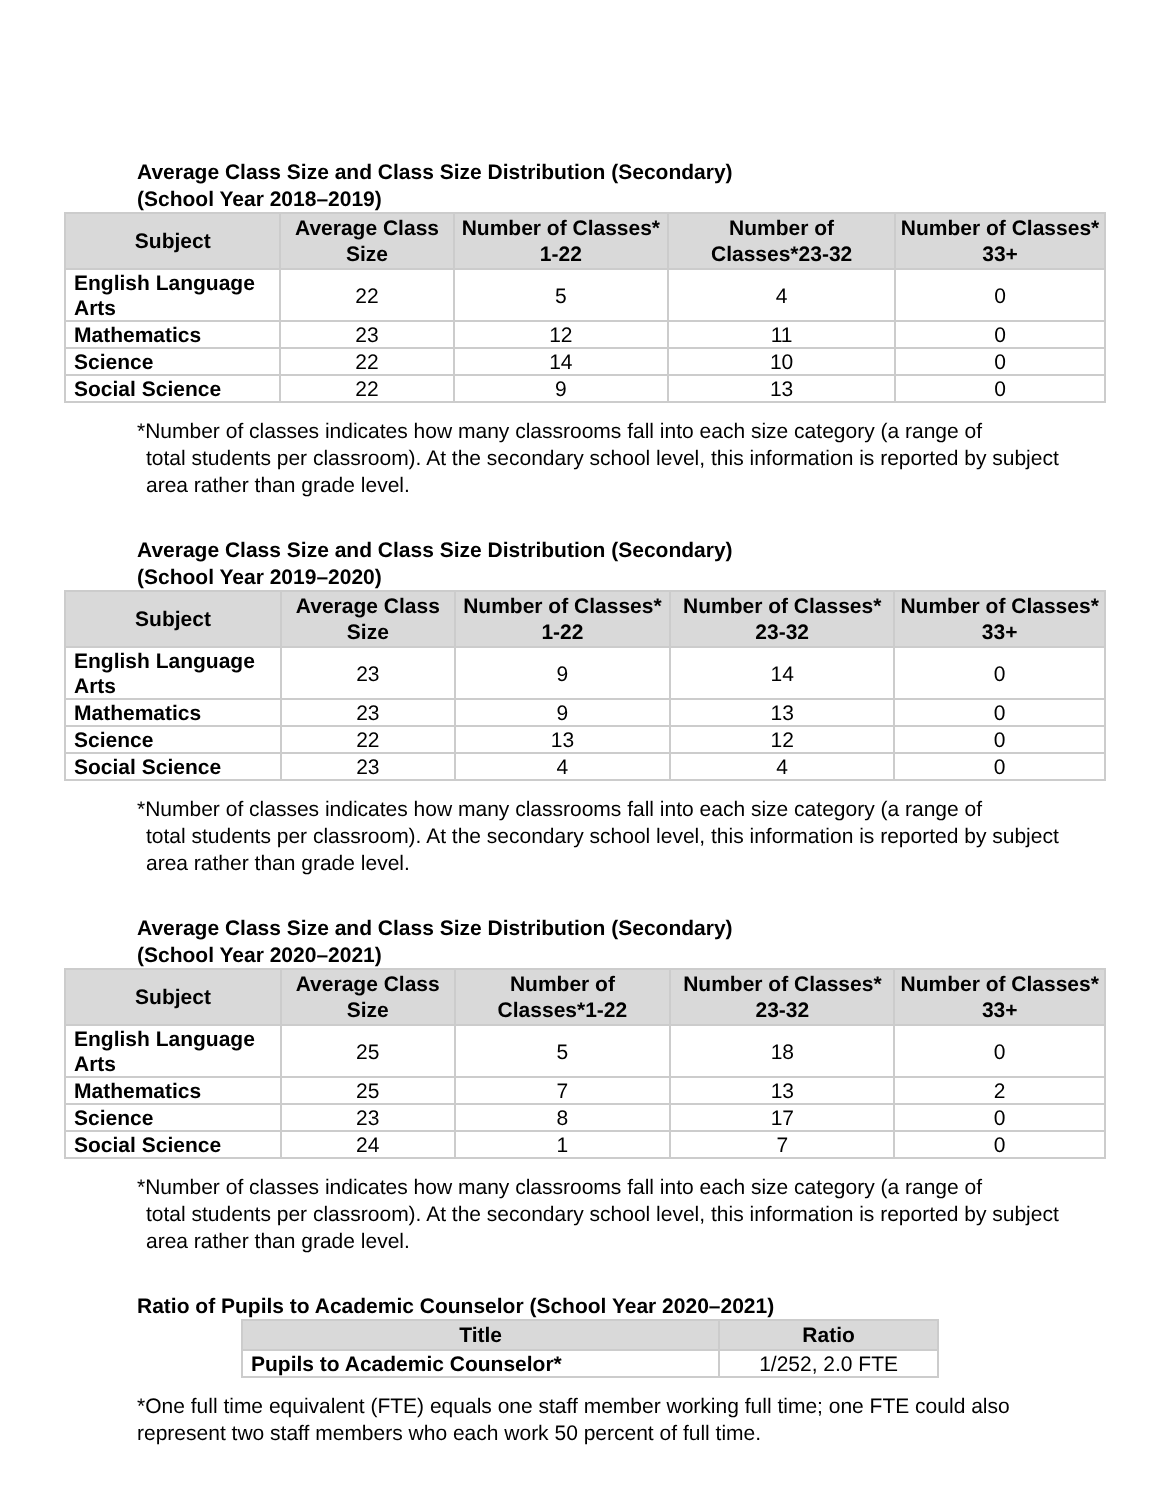Average Class Size and Class Size Distribution (Secondary)
(School Year 2018–2019)
| Subject | Average Class Size | Number of Classes* 1-22 | Number of Classes*23-32 | Number of Classes* 33+ |
| --- | --- | --- | --- | --- |
| English Language Arts | 22 | 5 | 4 | 0 |
| Mathematics | 23 | 12 | 11 | 0 |
| Science | 22 | 14 | 10 | 0 |
| Social Science | 22 | 9 | 13 | 0 |
*Number of classes indicates how many classrooms fall into each size category (a range of
total students per classroom). At the secondary school level, this information is reported by subject area rather than grade level.
Average Class Size and Class Size Distribution (Secondary)
(School Year 2019–2020)
| Subject | Average Class Size | Number of Classes* 1-22 | Number of Classes* 23-32 | Number of Classes* 33+ |
| --- | --- | --- | --- | --- |
| English Language Arts | 23 | 9 | 14 | 0 |
| Mathematics | 23 | 9 | 13 | 0 |
| Science | 22 | 13 | 12 | 0 |
| Social Science | 23 | 4 | 4 | 0 |
*Number of classes indicates how many classrooms fall into each size category (a range of
total students per classroom). At the secondary school level, this information is reported by subject area rather than grade level.
Average Class Size and Class Size Distribution (Secondary)
(School Year 2020–2021)
| Subject | Average Class Size | Number of Classes*1-22 | Number of Classes* 23-32 | Number of Classes* 33+ |
| --- | --- | --- | --- | --- |
| English Language Arts | 25 | 5 | 18 | 0 |
| Mathematics | 25 | 7 | 13 | 2 |
| Science | 23 | 8 | 17 | 0 |
| Social Science | 24 | 1 | 7 | 0 |
*Number of classes indicates how many classrooms fall into each size category (a range of
total students per classroom). At the secondary school level, this information is reported by subject area rather than grade level.
Ratio of Pupils to Academic Counselor (School Year 2020–2021)
| Title | Ratio |
| --- | --- |
| Pupils to Academic Counselor* | 1/252, 2.0 FTE |
*One full time equivalent (FTE) equals one staff member working full time; one FTE could also represent two staff members who each work 50 percent of full time.